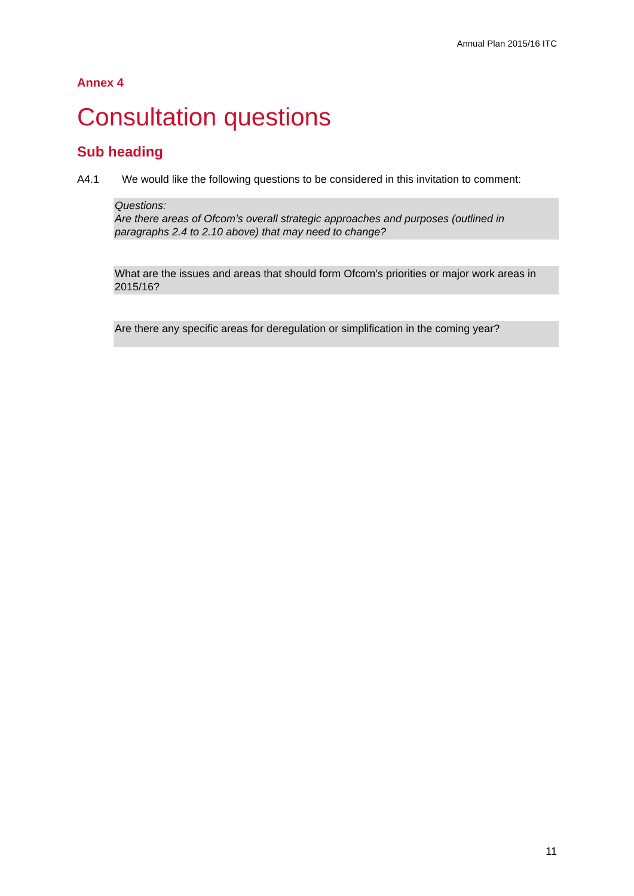Annual Plan 2015/16 ITC
Annex 4
Consultation questions
Sub heading
A4.1 We would like the following questions to be considered in this invitation to comment:
Questions:
Are there areas of Ofcom’s overall strategic approaches and purposes (outlined in paragraphs 2.4 to 2.10 above) that may need to change?
What are the issues and areas that should form Ofcom’s priorities or major work areas in 2015/16?
Are there any specific areas for deregulation or simplification in the coming year?
11